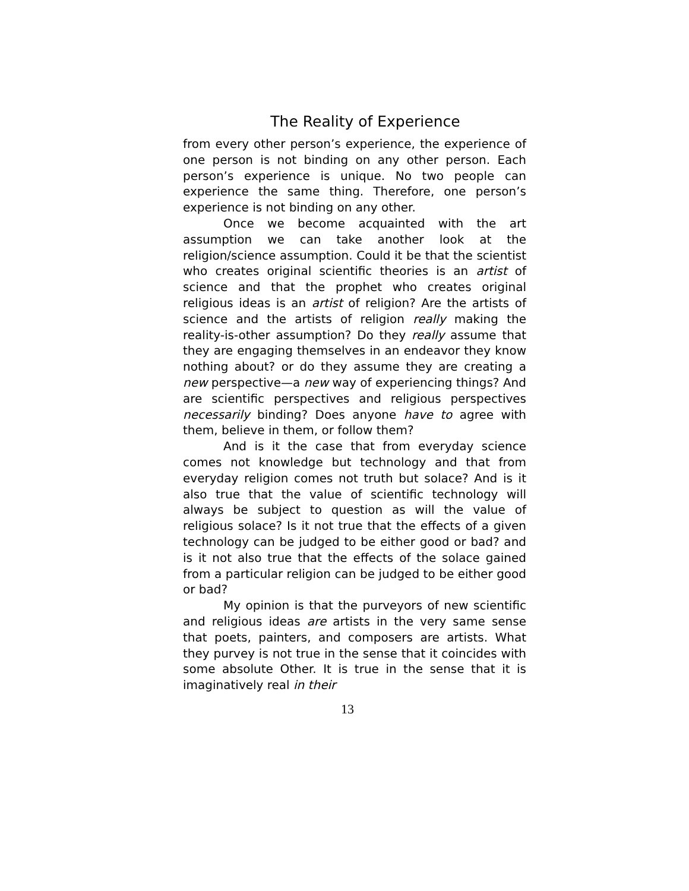The Reality of Experience
from every other person’s experience, the experience of one person is not binding on any other person. Each person’s experience is unique. No two people can experience the same thing. Therefore, one person’s experience is not binding on any other.
Once we become acquainted with the art assumption we can take another look at the religion/science assumption. Could it be that the scientist who creates original scientific theories is an artist of science and that the prophet who creates original religious ideas is an artist of religion? Are the artists of science and the artists of religion really making the reality-is-other assumption? Do they really assume that they are engaging themselves in an endeavor they know nothing about? or do they assume they are creating a new perspective—a new way of experiencing things? And are scientific perspectives and religious perspectives necessarily binding? Does anyone have to agree with them, believe in them, or follow them?
And is it the case that from everyday science comes not knowledge but technology and that from everyday religion comes not truth but solace? And is it also true that the value of scientific technology will always be subject to question as will the value of religious solace? Is it not true that the effects of a given technology can be judged to be either good or bad? and is it not also true that the effects of the solace gained from a particular religion can be judged to be either good or bad?
My opinion is that the purveyors of new scientific and religious ideas are artists in the very same sense that poets, painters, and composers are artists. What they purvey is not true in the sense that it coincides with some absolute Other. It is true in the sense that it is imaginatively real in their
13